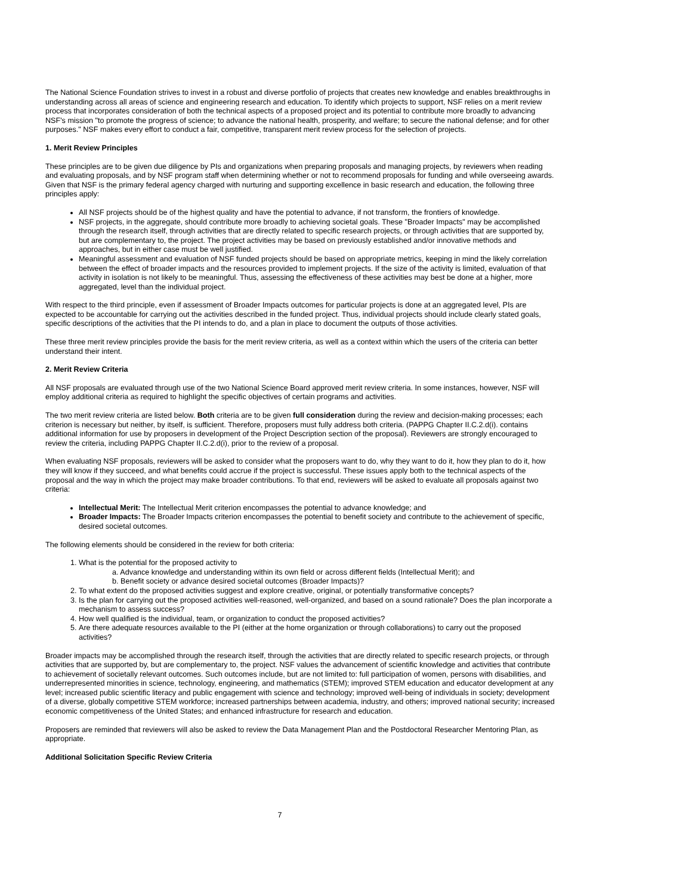The National Science Foundation strives to invest in a robust and diverse portfolio of projects that creates new knowledge and enables breakthroughs in understanding across all areas of science and engineering research and education. To identify which projects to support, NSF relies on a merit review process that incorporates consideration of both the technical aspects of a proposed project and its potential to contribute more broadly to advancing NSF's mission "to promote the progress of science; to advance the national health, prosperity, and welfare; to secure the national defense; and for other purposes." NSF makes every effort to conduct a fair, competitive, transparent merit review process for the selection of projects.
1. Merit Review Principles
These principles are to be given due diligence by PIs and organizations when preparing proposals and managing projects, by reviewers when reading and evaluating proposals, and by NSF program staff when determining whether or not to recommend proposals for funding and while overseeing awards. Given that NSF is the primary federal agency charged with nurturing and supporting excellence in basic research and education, the following three principles apply:
All NSF projects should be of the highest quality and have the potential to advance, if not transform, the frontiers of knowledge.
NSF projects, in the aggregate, should contribute more broadly to achieving societal goals. These "Broader Impacts" may be accomplished through the research itself, through activities that are directly related to specific research projects, or through activities that are supported by, but are complementary to, the project. The project activities may be based on previously established and/or innovative methods and approaches, but in either case must be well justified.
Meaningful assessment and evaluation of NSF funded projects should be based on appropriate metrics, keeping in mind the likely correlation between the effect of broader impacts and the resources provided to implement projects. If the size of the activity is limited, evaluation of that activity in isolation is not likely to be meaningful. Thus, assessing the effectiveness of these activities may best be done at a higher, more aggregated, level than the individual project.
With respect to the third principle, even if assessment of Broader Impacts outcomes for particular projects is done at an aggregated level, PIs are expected to be accountable for carrying out the activities described in the funded project. Thus, individual projects should include clearly stated goals, specific descriptions of the activities that the PI intends to do, and a plan in place to document the outputs of those activities.
These three merit review principles provide the basis for the merit review criteria, as well as a context within which the users of the criteria can better understand their intent.
2. Merit Review Criteria
All NSF proposals are evaluated through use of the two National Science Board approved merit review criteria. In some instances, however, NSF will employ additional criteria as required to highlight the specific objectives of certain programs and activities.
The two merit review criteria are listed below. Both criteria are to be given full consideration during the review and decision-making processes; each criterion is necessary but neither, by itself, is sufficient. Therefore, proposers must fully address both criteria. (PAPPG Chapter II.C.2.d(i). contains additional information for use by proposers in development of the Project Description section of the proposal). Reviewers are strongly encouraged to review the criteria, including PAPPG Chapter II.C.2.d(i), prior to the review of a proposal.
When evaluating NSF proposals, reviewers will be asked to consider what the proposers want to do, why they want to do it, how they plan to do it, how they will know if they succeed, and what benefits could accrue if the project is successful. These issues apply both to the technical aspects of the proposal and the way in which the project may make broader contributions. To that end, reviewers will be asked to evaluate all proposals against two criteria:
Intellectual Merit: The Intellectual Merit criterion encompasses the potential to advance knowledge; and
Broader Impacts: The Broader Impacts criterion encompasses the potential to benefit society and contribute to the achievement of specific, desired societal outcomes.
The following elements should be considered in the review for both criteria:
1. What is the potential for the proposed activity to
a. Advance knowledge and understanding within its own field or across different fields (Intellectual Merit); and
b. Benefit society or advance desired societal outcomes (Broader Impacts)?
2. To what extent do the proposed activities suggest and explore creative, original, or potentially transformative concepts?
3. Is the plan for carrying out the proposed activities well-reasoned, well-organized, and based on a sound rationale? Does the plan incorporate a mechanism to assess success?
4. How well qualified is the individual, team, or organization to conduct the proposed activities?
5. Are there adequate resources available to the PI (either at the home organization or through collaborations) to carry out the proposed activities?
Broader impacts may be accomplished through the research itself, through the activities that are directly related to specific research projects, or through activities that are supported by, but are complementary to, the project. NSF values the advancement of scientific knowledge and activities that contribute to achievement of societally relevant outcomes. Such outcomes include, but are not limited to: full participation of women, persons with disabilities, and underrepresented minorities in science, technology, engineering, and mathematics (STEM); improved STEM education and educator development at any level; increased public scientific literacy and public engagement with science and technology; improved well-being of individuals in society; development of a diverse, globally competitive STEM workforce; increased partnerships between academia, industry, and others; improved national security; increased economic competitiveness of the United States; and enhanced infrastructure for research and education.
Proposers are reminded that reviewers will also be asked to review the Data Management Plan and the Postdoctoral Researcher Mentoring Plan, as appropriate.
Additional Solicitation Specific Review Criteria
7